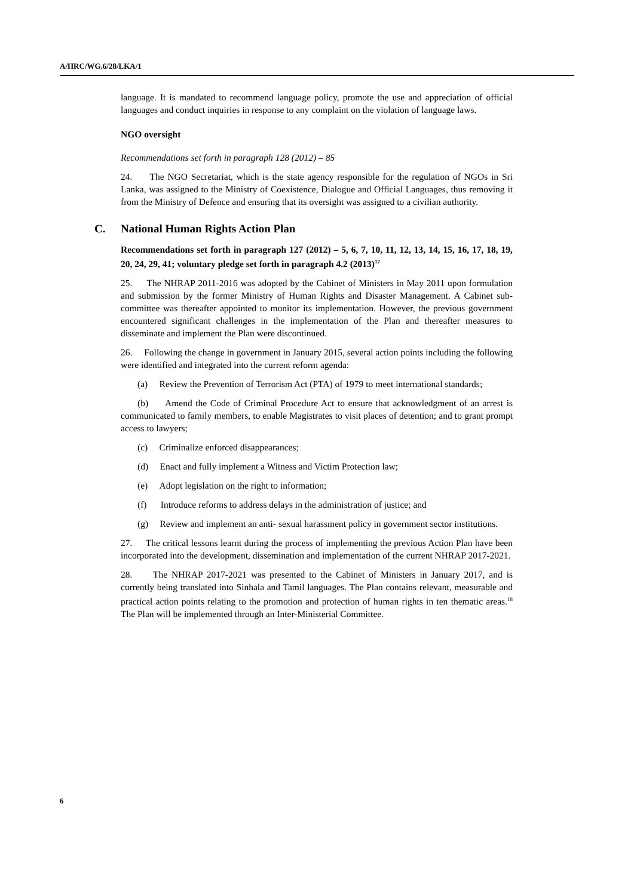A/HRC/WG.6/28/LKA/1
language. It is mandated to recommend language policy, promote the use and appreciation of official languages and conduct inquiries in response to any complaint on the violation of language laws.
NGO oversight
Recommendations set forth in paragraph 128 (2012) – 85
24. The NGO Secretariat, which is the state agency responsible for the regulation of NGOs in Sri Lanka, was assigned to the Ministry of Coexistence, Dialogue and Official Languages, thus removing it from the Ministry of Defence and ensuring that its oversight was assigned to a civilian authority.
C. National Human Rights Action Plan
Recommendations set forth in paragraph 127 (2012) – 5, 6, 7, 10, 11, 12, 13, 14, 15, 16, 17, 18, 19, 20, 24, 29, 41; voluntary pledge set forth in paragraph 4.2 (2013)<sup>17</sup>
25. The NHRAP 2011-2016 was adopted by the Cabinet of Ministers in May 2011 upon formulation and submission by the former Ministry of Human Rights and Disaster Management. A Cabinet sub-committee was thereafter appointed to monitor its implementation. However, the previous government encountered significant challenges in the implementation of the Plan and thereafter measures to disseminate and implement the Plan were discontinued.
26. Following the change in government in January 2015, several action points including the following were identified and integrated into the current reform agenda:
(a) Review the Prevention of Terrorism Act (PTA) of 1979 to meet international standards;
(b) Amend the Code of Criminal Procedure Act to ensure that acknowledgment of an arrest is communicated to family members, to enable Magistrates to visit places of detention; and to grant prompt access to lawyers;
(c) Criminalize enforced disappearances;
(d) Enact and fully implement a Witness and Victim Protection law;
(e) Adopt legislation on the right to information;
(f) Introduce reforms to address delays in the administration of justice; and
(g) Review and implement an anti- sexual harassment policy in government sector institutions.
27. The critical lessons learnt during the process of implementing the previous Action Plan have been incorporated into the development, dissemination and implementation of the current NHRAP 2017-2021.
28. The NHRAP 2017-2021 was presented to the Cabinet of Ministers in January 2017, and is currently being translated into Sinhala and Tamil languages. The Plan contains relevant, measurable and practical action points relating to the promotion and protection of human rights in ten thematic areas.<sup>18</sup> The Plan will be implemented through an Inter-Ministerial Committee.
6